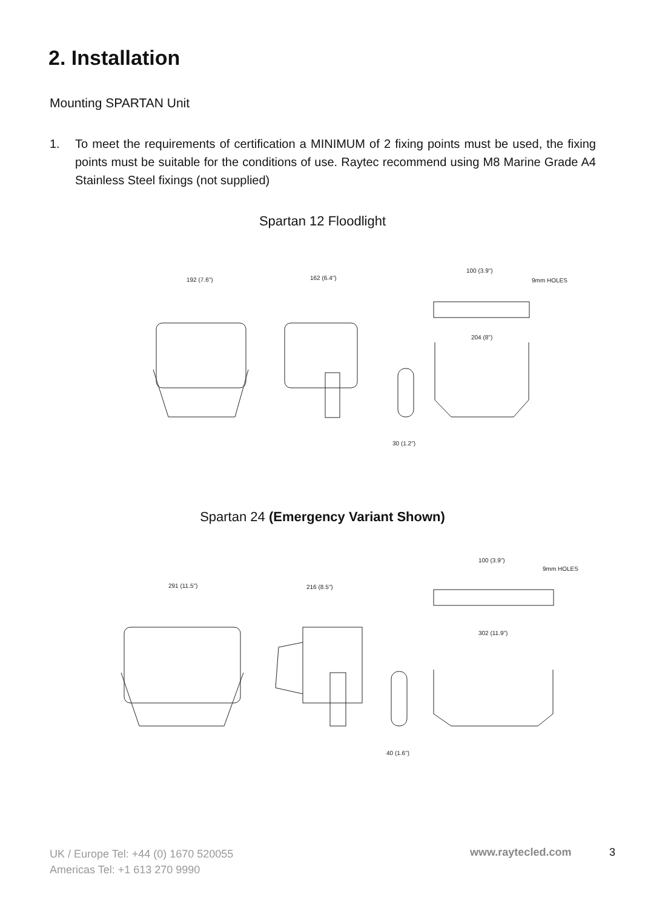2. Installation
Mounting SPARTAN Unit
1. To meet the requirements of certification a MINIMUM of 2 fixing points must be used, the fixing points must be suitable for the conditions of use. Raytec recommend using M8 Marine Grade A4 Stainless Steel fixings (not supplied)
Spartan 12 Floodlight
192 (7.6")
162 (6.4")
100 (3.9")
9mm HOLES
204 (8")
30 (1.2")
Spartan 24 (Emergency Variant Shown)
291 (11.5")
216 (8.5")
100 (3.9")
9mm HOLES
302 (11.9")
40 (1.6")
UK / Europe Tel: +44 (0) 1670 520055
Americas Tel: +1 613 270 9990
www.raytecled.com 3